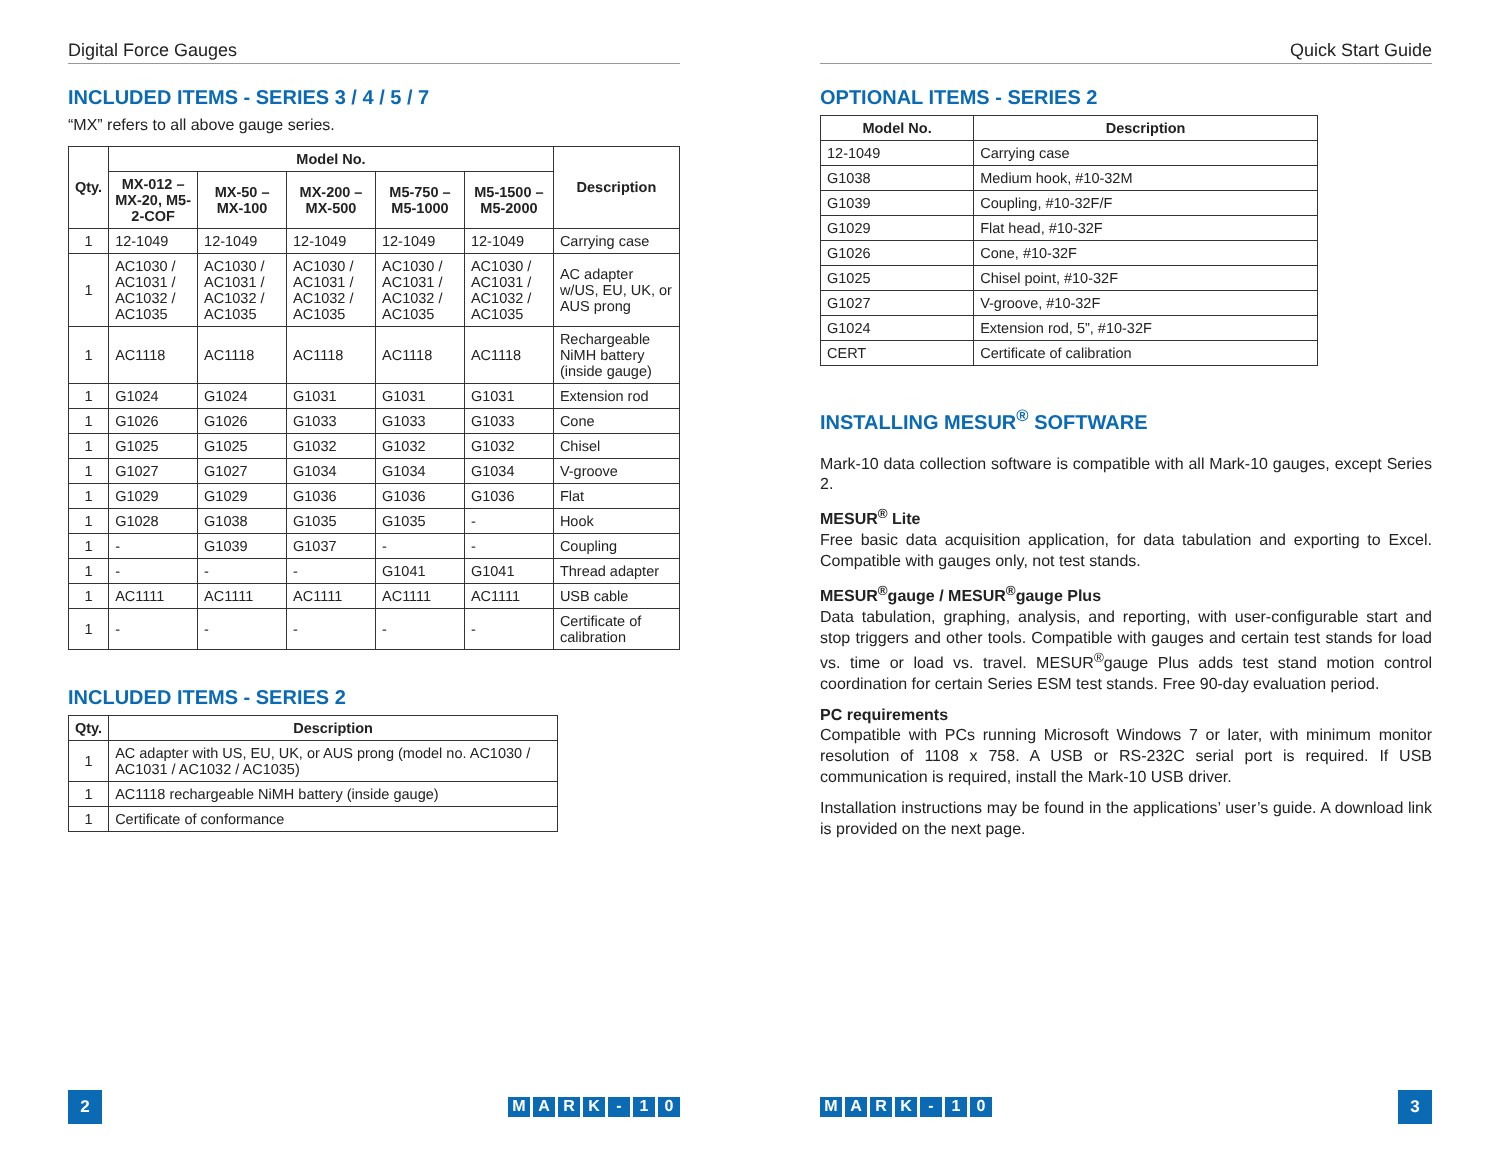Digital Force Gauges
INCLUDED ITEMS - SERIES 3 / 4 / 5 / 7
“MX” refers to all above gauge series.
| Qty. | Model No. | | | | | Description |
| --- | --- | --- | --- | --- | --- | --- |
| | MX-012 – MX-20, M5-2-COF | MX-50 – MX-100 | MX-200 – MX-500 | M5-750 – M5-1000 | M5-1500 – M5-2000 | |
| 1 | 12-1049 | 12-1049 | 12-1049 | 12-1049 | 12-1049 | Carrying case |
| 1 | AC1030 / AC1031 / AC1032 / AC1035 | AC1030 / AC1031 / AC1032 / AC1035 | AC1030 / AC1031 / AC1032 / AC1035 | AC1030 / AC1031 / AC1032 / AC1035 | AC1030 / AC1031 / AC1032 / AC1035 | AC adapter w/US, EU, UK, or AUS prong |
| 1 | AC1118 | AC1118 | AC1118 | AC1118 | AC1118 | Rechargeable NiMH battery (inside gauge) |
| 1 | G1024 | G1024 | G1031 | G1031 | G1031 | Extension rod |
| 1 | G1026 | G1026 | G1033 | G1033 | G1033 | Cone |
| 1 | G1025 | G1025 | G1032 | G1032 | G1032 | Chisel |
| 1 | G1027 | G1027 | G1034 | G1034 | G1034 | V-groove |
| 1 | G1029 | G1029 | G1036 | G1036 | G1036 | Flat |
| 1 | G1028 | G1038 | G1035 | G1035 | - | Hook |
| 1 | - | G1039 | G1037 | - | - | Coupling |
| 1 | - | - | - | G1041 | G1041 | Thread adapter |
| 1 | AC1111 | AC1111 | AC1111 | AC1111 | AC1111 | USB cable |
| 1 | - | - | - | - | - | Certificate of calibration |
INCLUDED ITEMS - SERIES 2
| Qty. | Description |
| --- | --- |
| 1 | AC adapter with US, EU, UK, or AUS prong (model no. AC1030 / AC1031 / AC1032 / AC1035) |
| 1 | AC1118 rechargeable NiMH battery (inside gauge) |
| 1 | Certificate of conformance |
2
MARK - 10
Quick Start Guide
OPTIONAL ITEMS - SERIES 2
| Model No. | Description |
| --- | --- |
| 12-1049 | Carrying case |
| G1038 | Medium hook, #10-32M |
| G1039 | Coupling, #10-32F/F |
| G1029 | Flat head, #10-32F |
| G1026 | Cone, #10-32F |
| G1025 | Chisel point, #10-32F |
| G1027 | V-groove, #10-32F |
| G1024 | Extension rod, 5”, #10-32F |
| CERT | Certificate of calibration |
INSTALLING MESUR<sup>®</sup> SOFTWARE
Mark-10 data collection software is compatible with all Mark-10 gauges, except Series 2.
MESUR<sup>®</sup> Lite
Free basic data acquisition application, for data tabulation and exporting to Excel. Compatible with gauges only, not test stands.
MESUR<sup>®</sup>gauge / MESUR<sup>®</sup>gauge Plus
Data tabulation, graphing, analysis, and reporting, with user-configurable start and stop triggers and other tools. Compatible with gauges and certain test stands for load vs. time or load vs. travel. MESUR<sup>®</sup>gauge Plus adds test stand motion control coordination for certain Series ESM test stands. Free 90-day evaluation period.
PC requirements
Compatible with PCs running Microsoft Windows 7 or later, with minimum monitor resolution of 1108 x 758. A USB or RS-232C serial port is required. If USB communication is required, install the Mark-10 USB driver.
Installation instructions may be found in the applications’ user’s guide. A download link is provided on the next page.
MARK - 10
3